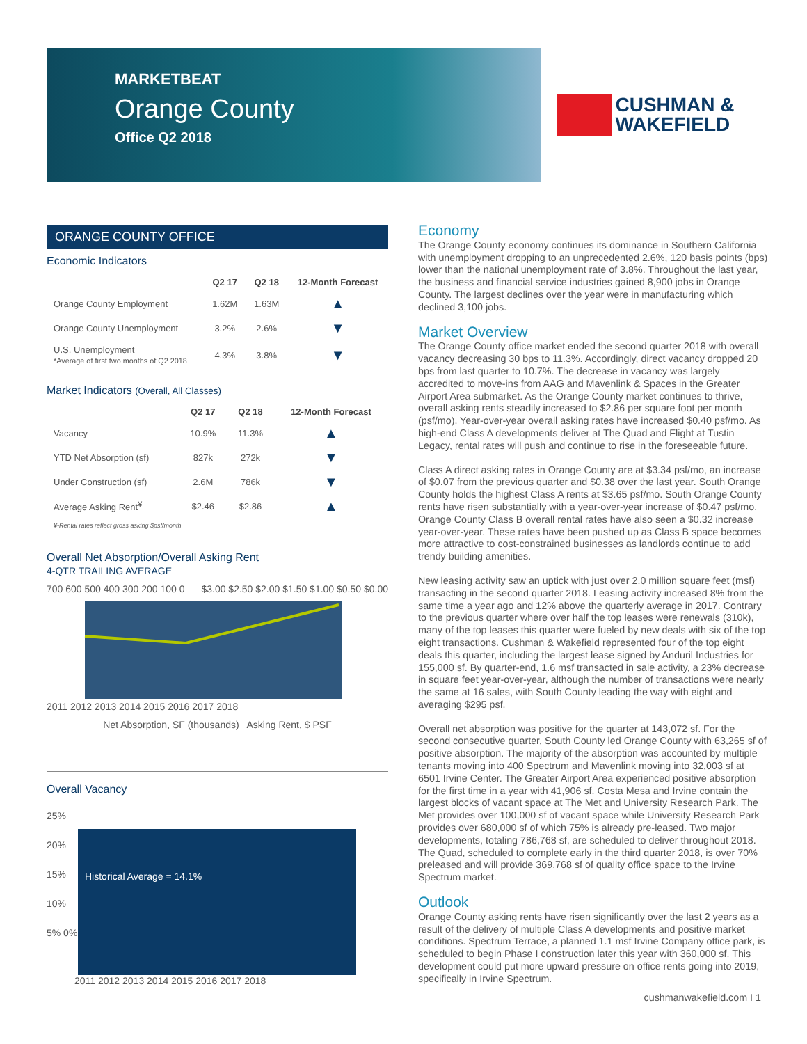MARKETBEAT
Orange County
Office Q2 2018
CUSHMAN &
WAKEFIELD
ORANGE COUNTY OFFICE
Economic Indicators
| | Q2 17 | Q2 18 | 12-Month Forecast |
| --- | --- | --- | --- |
| Orange County Employment | 1.62M | 1.63M | ▲ |
| Orange County Unemployment | 3.2% | 2.6% | ▼ |
| U.S. Unemployment *Average of first two months of Q2 2018 | 4.3% | 3.8% | ▼ |
Market Indicators (Overall, All Classes)
| | Q2 17 | Q2 18 | 12-Month Forecast |
| --- | --- | --- | --- |
| Vacancy | 10.9% | 11.3% | ▲ |
| YTD Net Absorption (sf) | 827k | 272k | ▼ |
| Under Construction (sf) | 2.6M | 786k | ▼ |
| Average Asking Rent<sup>¥</sup> | $2.46 | $2.86 | ▲ |
¥-Rental rates reflect gross asking $psf/month
Overall Net Absorption/Overall Asking Rent
4-QTR TRAILING AVERAGE
700 600 500 400 300 200 100 0 $3.00 $2.50 $2.00 $1.50 $1.00 $0.50 $0.00
2011 2012 2013 2014 2015 2016 2017 2018
Net Absorption, SF (thousands) Asking Rent, $ PSF
Overall Vacancy
25% 20% 15% 10% 5% 0%
Historical Average = 14.1%
2011 2012 2013 2014 2015 2016 2017 2018
Economy
The Orange County economy continues its dominance in Southern California with unemployment dropping to an unprecedented 2.6%, 120 basis points (bps) lower than the national unemployment rate of 3.8%. Throughout the last year, the business and financial service industries gained 8,900 jobs in Orange County. The largest declines over the year were in manufacturing which declined 3,100 jobs.
Market Overview
The Orange County office market ended the second quarter 2018 with overall vacancy decreasing 30 bps to 11.3%. Accordingly, direct vacancy dropped 20 bps from last quarter to 10.7%. The decrease in vacancy was largely accredited to move-ins from AAG and Mavenlink & Spaces in the Greater Airport Area submarket. As the Orange County market continues to thrive, overall asking rents steadily increased to $2.86 per square foot per month (psf/mo). Year-over-year overall asking rates have increased $0.40 psf/mo. As high-end Class A developments deliver at The Quad and Flight at Tustin Legacy, rental rates will push and continue to rise in the foreseeable future.
Class A direct asking rates in Orange County are at $3.34 psf/mo, an increase of $0.07 from the previous quarter and $0.38 over the last year. South Orange County holds the highest Class A rents at $3.65 psf/mo. South Orange County rents have risen substantially with a year-over-year increase of $0.47 psf/mo. Orange County Class B overall rental rates have also seen a $0.32 increase year-over-year. These rates have been pushed up as Class B space becomes more attractive to cost-constrained businesses as landlords continue to add trendy building amenities.
New leasing activity saw an uptick with just over 2.0 million square feet (msf) transacting in the second quarter 2018. Leasing activity increased 8% from the same time a year ago and 12% above the quarterly average in 2017. Contrary to the previous quarter where over half the top leases were renewals (310k), many of the top leases this quarter were fueled by new deals with six of the top eight transactions. Cushman & Wakefield represented four of the top eight deals this quarter, including the largest lease signed by Anduril Industries for 155,000 sf. By quarter-end, 1.6 msf transacted in sale activity, a 23% decrease in square feet year-over-year, although the number of transactions were nearly the same at 16 sales, with South County leading the way with eight and averaging $295 psf.
Overall net absorption was positive for the quarter at 143,072 sf. For the second consecutive quarter, South County led Orange County with 63,265 sf of positive absorption. The majority of the absorption was accounted by multiple tenants moving into 400 Spectrum and Mavenlink moving into 32,003 sf at 6501 Irvine Center. The Greater Airport Area experienced positive absorption for the first time in a year with 41,906 sf. Costa Mesa and Irvine contain the largest blocks of vacant space at The Met and University Research Park. The Met provides over 100,000 sf of vacant space while University Research Park provides over 680,000 sf of which 75% is already pre-leased. Two major developments, totaling 786,768 sf, are scheduled to deliver throughout 2018. The Quad, scheduled to complete early in the third quarter 2018, is over 70% preleased and will provide 369,768 sf of quality office space to the Irvine Spectrum market.
Outlook
Orange County asking rents have risen significantly over the last 2 years as a result of the delivery of multiple Class A developments and positive market conditions. Spectrum Terrace, a planned 1.1 msf Irvine Company office park, is scheduled to begin Phase I construction later this year with 360,000 sf. This development could put more upward pressure on office rents going into 2019, specifically in Irvine Spectrum.
cushmanwakefield.com I 1